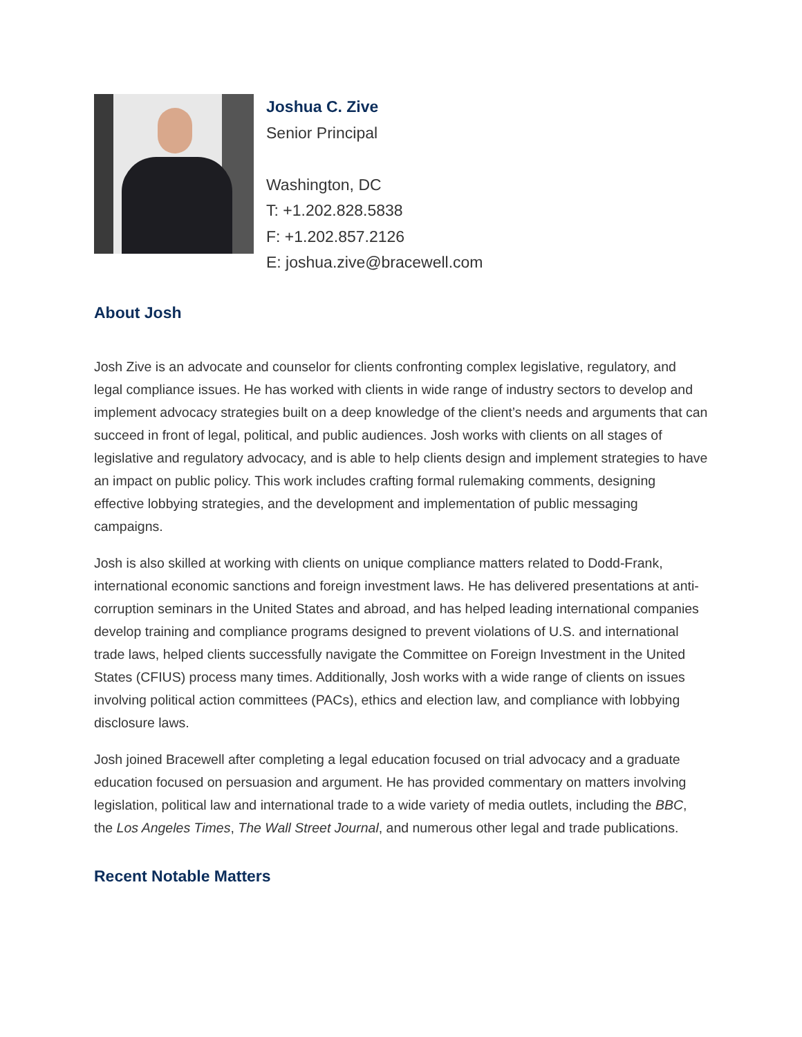Joshua C. Zive
Senior Principal
Washington, DC
T: +1.202.828.5838
F: +1.202.857.2126
E: joshua.zive@bracewell.com
About Josh
Josh Zive is an advocate and counselor for clients confronting complex legislative, regulatory, and legal compliance issues. He has worked with clients in wide range of industry sectors to develop and implement advocacy strategies built on a deep knowledge of the client’s needs and arguments that can succeed in front of legal, political, and public audiences. Josh works with clients on all stages of legislative and regulatory advocacy, and is able to help clients design and implement strategies to have an impact on public policy. This work includes crafting formal rulemaking comments, designing effective lobbying strategies, and the development and implementation of public messaging campaigns.
Josh is also skilled at working with clients on unique compliance matters related to Dodd-Frank, international economic sanctions and foreign investment laws. He has delivered presentations at anti-corruption seminars in the United States and abroad, and has helped leading international companies develop training and compliance programs designed to prevent violations of U.S. and international trade laws, helped clients successfully navigate the Committee on Foreign Investment in the United States (CFIUS) process many times. Additionally, Josh works with a wide range of clients on issues involving political action committees (PACs), ethics and election law, and compliance with lobbying disclosure laws.
Josh joined Bracewell after completing a legal education focused on trial advocacy and a graduate education focused on persuasion and argument. He has provided commentary on matters involving legislation, political law and international trade to a wide variety of media outlets, including the BBC, the Los Angeles Times, The Wall Street Journal, and numerous other legal and trade publications.
Recent Notable Matters